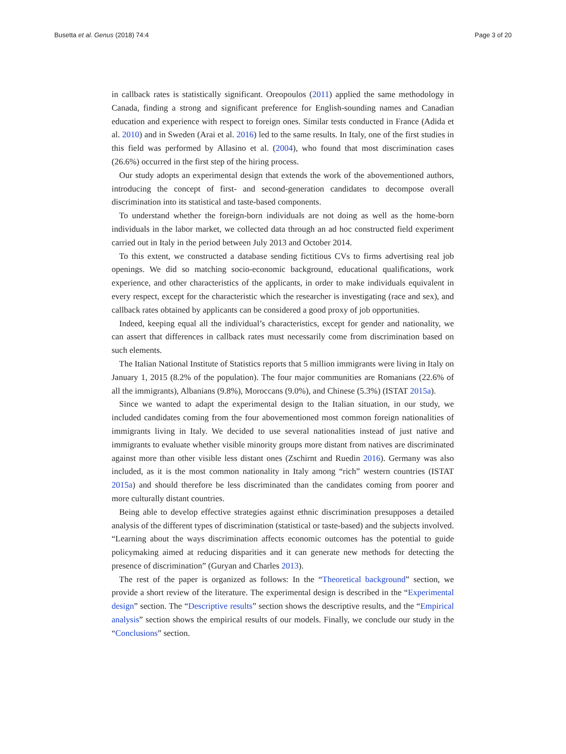Busetta et al. Genus (2018) 74:4 Page 3 of 20
in callback rates is statistically significant. Oreopoulos (2011) applied the same methodology in Canada, finding a strong and significant preference for English-sounding names and Canadian education and experience with respect to foreign ones. Similar tests conducted in France (Adida et al. 2010) and in Sweden (Arai et al. 2016) led to the same results. In Italy, one of the first studies in this field was performed by Allasino et al. (2004), who found that most discrimination cases (26.6%) occurred in the first step of the hiring process.
Our study adopts an experimental design that extends the work of the abovementioned authors, introducing the concept of first- and second-generation candidates to decompose overall discrimination into its statistical and taste-based components.
To understand whether the foreign-born individuals are not doing as well as the home-born individuals in the labor market, we collected data through an ad hoc constructed field experiment carried out in Italy in the period between July 2013 and October 2014.
To this extent, we constructed a database sending fictitious CVs to firms advertising real job openings. We did so matching socio-economic background, educational qualifications, work experience, and other characteristics of the applicants, in order to make individuals equivalent in every respect, except for the characteristic which the researcher is investigating (race and sex), and callback rates obtained by applicants can be considered a good proxy of job opportunities.
Indeed, keeping equal all the individual’s characteristics, except for gender and nationality, we can assert that differences in callback rates must necessarily come from discrimination based on such elements.
The Italian National Institute of Statistics reports that 5 million immigrants were living in Italy on January 1, 2015 (8.2% of the population). The four major communities are Romanians (22.6% of all the immigrants), Albanians (9.8%), Moroccans (9.0%), and Chinese (5.3%) (ISTAT 2015a).
Since we wanted to adapt the experimental design to the Italian situation, in our study, we included candidates coming from the four abovementioned most common foreign nationalities of immigrants living in Italy. We decided to use several nationalities instead of just native and immigrants to evaluate whether visible minority groups more distant from natives are discriminated against more than other visible less distant ones (Zschirnt and Ruedin 2016). Germany was also included, as it is the most common nationality in Italy among “rich” western countries (ISTAT 2015a) and should therefore be less discriminated than the candidates coming from poorer and more culturally distant countries.
Being able to develop effective strategies against ethnic discrimination presupposes a detailed analysis of the different types of discrimination (statistical or taste-based) and the subjects involved. “Learning about the ways discrimination affects economic outcomes has the potential to guide policymaking aimed at reducing disparities and it can generate new methods for detecting the presence of discrimination” (Guryan and Charles 2013).
The rest of the paper is organized as follows: In the “Theoretical background” section, we provide a short review of the literature. The experimental design is described in the “Experimental design” section. The “Descriptive results” section shows the descriptive results, and the “Empirical analysis” section shows the empirical results of our models. Finally, we conclude our study in the “Conclusions” section.